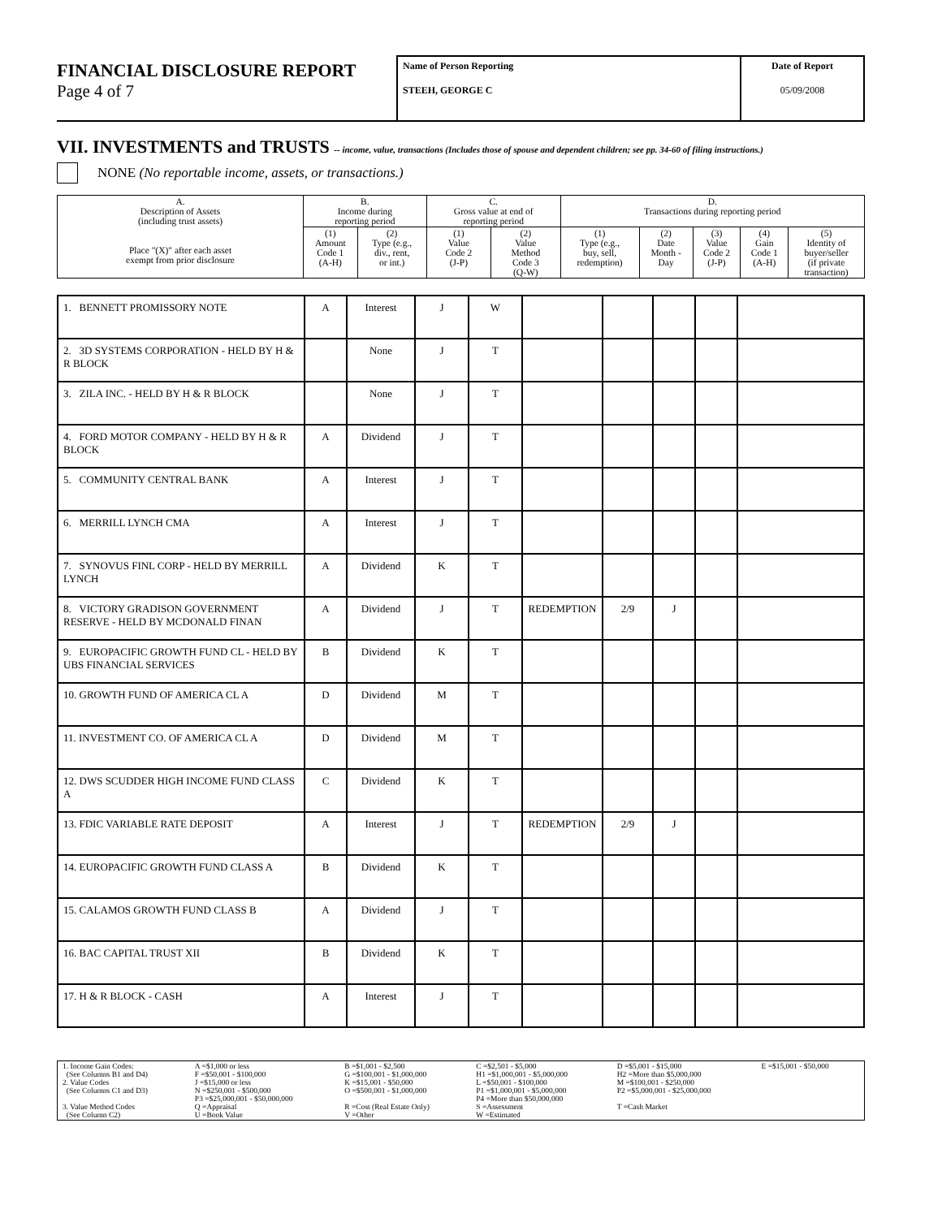FINANCIAL DISCLOSURE REPORT
Page 4 of 7
Name of Person Reporting
STEEH, GEORGE C
Date of Report
05/09/2008
VII. INVESTMENTS and TRUSTS -- income, value, transactions (Includes those of spouse and dependent children; see pp. 34-60 of filing instructions.)
NONE (No reportable income, assets, or transactions.)
| A. Description of Assets (including trust assets) Place "(X)" after each asset exempt from prior disclosure | B. Income during reporting period | | C. Gross value at end of reporting period | | D. Transactions during reporting period | | | | |
| --- | --- | --- | --- | --- | --- | --- | --- | --- | --- |
| | (1) Amount Code 1 (A-H) | (2) Type (e.g., div., rent, or int.) | (1) Value Code 2 (J-P) | (2) Value Method Code 3 (Q-W) | (1) Type (e.g., buy, sell, redemption) | (2) Date Month - Day | (3) Value Code 2 (J-P) | (4) Gain Code 1 (A-H) | (5) Identity of buyer/seller (if private transaction) |
| 1. BENNETT PROMISSORY NOTE | A | Interest | J | W | | | | | |
| 2. 3D SYSTEMS CORPORATION - HELD BY H & R BLOCK | | None | J | T | | | | | |
| 3. ZILA INC. - HELD BY H & R BLOCK | | None | J | T | | | | | |
| 4. FORD MOTOR COMPANY - HELD BY H & R BLOCK | A | Dividend | J | T | | | | | |
| 5. COMMUNITY CENTRAL BANK | A | Interest | J | T | | | | | |
| 6. MERRILL LYNCH CMA | A | Interest | J | T | | | | | |
| 7. SYNOVUS FINL CORP - HELD BY MERRILL LYNCH | A | Dividend | K | T | | | | | |
| 8. VICTORY GRADISON GOVERNMENT RESERVE - HELD BY MCDONALD FINAN | A | Dividend | J | T | REDEMPTION | 2/9 | J | | |
| 9. EUROPACIFIC GROWTH FUND CL - HELD BY UBS FINANCIAL SERVICES | B | Dividend | K | T | | | | | |
| 10. GROWTH FUND OF AMERICA CL A | D | Dividend | M | T | | | | | |
| 11. INVESTMENT CO. OF AMERICA CL A | D | Dividend | M | T | | | | | |
| 12. DWS SCUDDER HIGH INCOME FUND CLASS A | C | Dividend | K | T | | | | | |
| 13. FDIC VARIABLE RATE DEPOSIT | A | Interest | J | T | REDEMPTION | 2/9 | J | | |
| 14. EUROPACIFIC GROWTH FUND CLASS A | B | Dividend | K | T | | | | | |
| 15. CALAMOS GROWTH FUND CLASS B | A | Dividend | J | T | | | | | |
| 16. BAC CAPITAL TRUST XII | B | Dividend | K | T | | | | | |
| 17. H & R BLOCK - CASH | A | Interest | J | T | | | | | |
| 1. Income Gain Codes: (See Columns B1 and D4) 2. Value Codes (See Columns C1 and D3) 3. Value Method Codes (See Column C2) | A =$1,000 or less F =$50,001 - $100,000 J =$15,000 or less N =$250,001 - $500,000 P3 =$25,000,001 - $50,000,000 Q =Appraisal U =Book Value | B =$1,001 - $2,500 G =$100,001 - $1,000,000 K =$15,001 - $50,000 O =$500,001 - $1,000,000 R =Cost (Real Estate Only) V =Other | C =$2,501 - $5,000 H1 =$1,000,001 - $5,000,000 L =$50,001 - $100,000 P1 =$1,000,001 - $5,000,000 P4 =More than $50,000,000 S =Assessment W =Estimated | D =$5,001 - $15,000 H2 =More than $5,000,000 M =$100,001 - $250,000 P2 =$5,000,001 - $25,000,000 T =Cash Market | E =$15,001 - $50,000 |